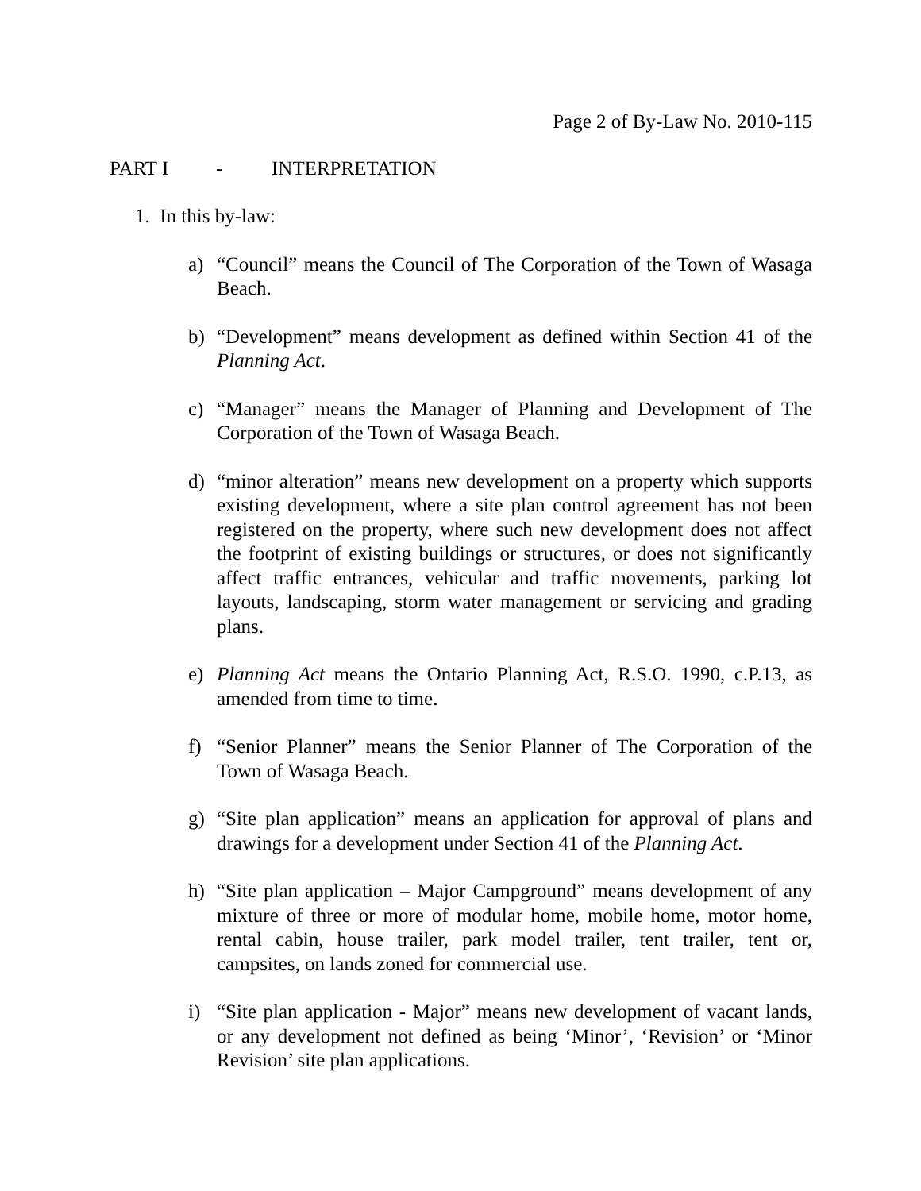Page 2 of By-Law No. 2010-115
PART I - INTERPRETATION
1. In this by-law:
a) “Council” means the Council of The Corporation of the Town of Wasaga Beach.
b) “Development” means development as defined within Section 41 of the Planning Act.
c) “Manager” means the Manager of Planning and Development of The Corporation of the Town of Wasaga Beach.
d) “minor alteration” means new development on a property which supports existing development, where a site plan control agreement has not been registered on the property, where such new development does not affect the footprint of existing buildings or structures, or does not significantly affect traffic entrances, vehicular and traffic movements, parking lot layouts, landscaping, storm water management or servicing and grading plans.
e) Planning Act means the Ontario Planning Act, R.S.O. 1990, c.P.13, as amended from time to time.
f) “Senior Planner” means the Senior Planner of The Corporation of the Town of Wasaga Beach.
g) “Site plan application” means an application for approval of plans and drawings for a development under Section 41 of the Planning Act.
h) “Site plan application – Major Campground” means development of any mixture of three or more of modular home, mobile home, motor home, rental cabin, house trailer, park model trailer, tent trailer, tent or, campsites, on lands zoned for commercial use.
i) “Site plan application - Major” means new development of vacant lands, or any development not defined as being ‘Minor’, ‘Revision’ or ‘Minor Revision’ site plan applications.